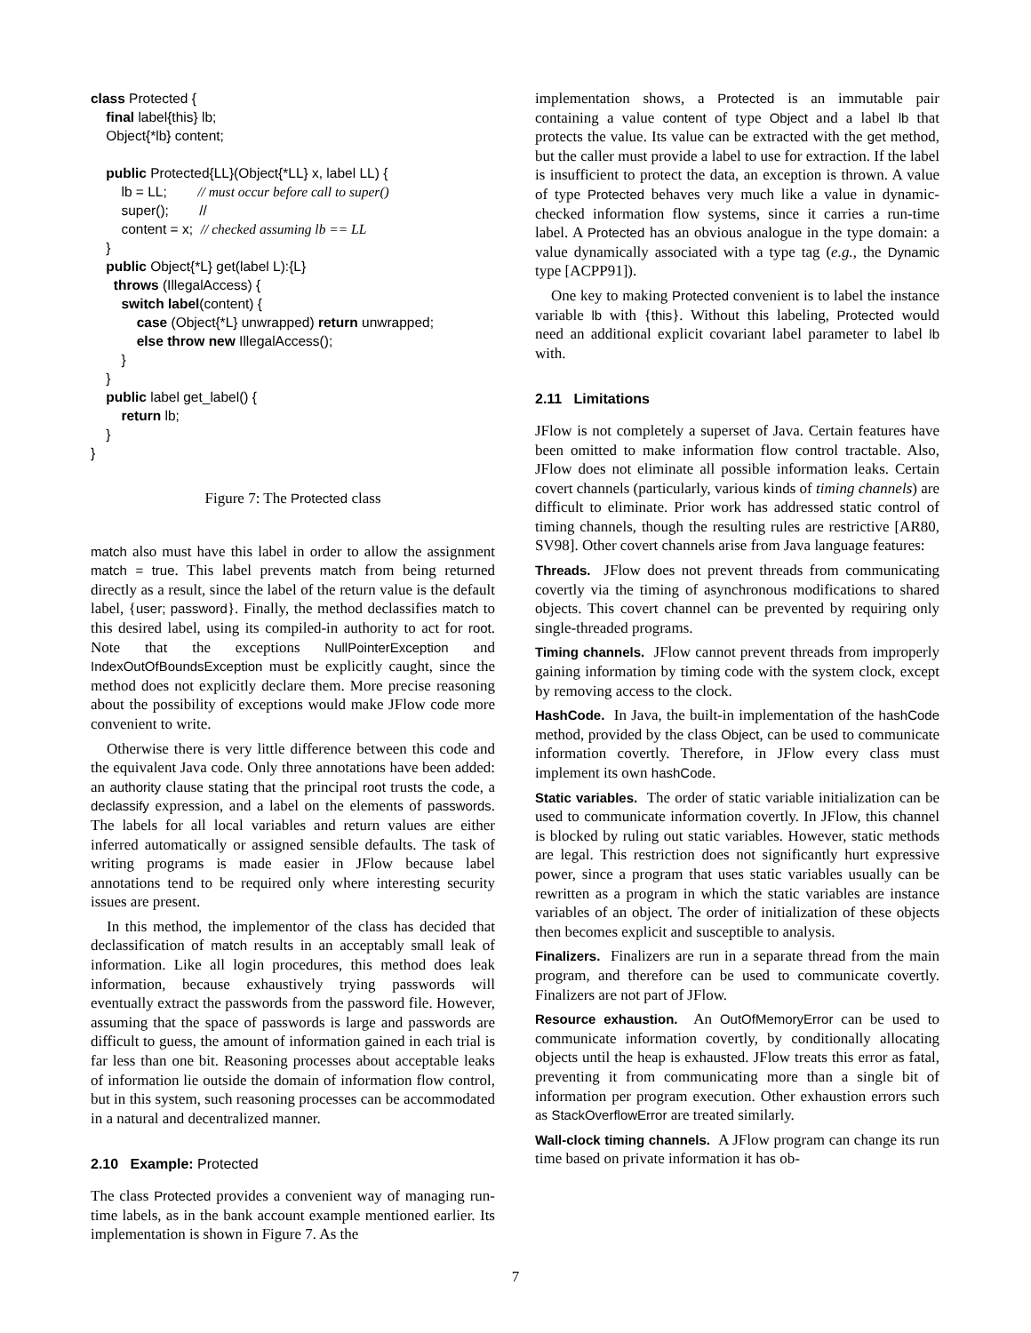class Protected {
    final label{this} lb;
    Object{*lb} content;

    public Protected{LL}(Object{*LL} x, label LL) {
        lb = LL;        // must occur before call to super()
        super();        //
        content = x;  // checked assuming lb == LL
    }
    public Object{*L} get(label L):{L}
      throws (IllegalAccess) {
        switch label(content) {
            case (Object{*L} unwrapped) return unwrapped;
            else throw new IllegalAccess();
        }
    }
    public label get_label() {
        return lb;
    }
}
Figure 7: The Protected class
match also must have this label in order to allow the assignment match = true. This label prevents match from being returned directly as a result, since the label of the return value is the default label, {user; password}. Finally, the method declassifies match to this desired label, using its compiled-in authority to act for root. Note that the exceptions NullPointerException and IndexOutOfBoundsException must be explicitly caught, since the method does not explicitly declare them. More precise reasoning about the possibility of exceptions would make JFlow code more convenient to write.
Otherwise there is very little difference between this code and the equivalent Java code. Only three annotations have been added: an authority clause stating that the principal root trusts the code, a declassify expression, and a label on the elements of passwords. The labels for all local variables and return values are either inferred automatically or assigned sensible defaults. The task of writing programs is made easier in JFlow because label annotations tend to be required only where interesting security issues are present.
In this method, the implementor of the class has decided that declassification of match results in an acceptably small leak of information. Like all login procedures, this method does leak information, because exhaustively trying passwords will eventually extract the passwords from the password file. However, assuming that the space of passwords is large and passwords are difficult to guess, the amount of information gained in each trial is far less than one bit. Reasoning processes about acceptable leaks of information lie outside the domain of information flow control, but in this system, such reasoning processes can be accommodated in a natural and decentralized manner.
2.10 Example: Protected
The class Protected provides a convenient way of managing run-time labels, as in the bank account example mentioned earlier. Its implementation is shown in Figure 7. As the
implementation shows, a Protected is an immutable pair containing a value content of type Object and a label lb that protects the value. Its value can be extracted with the get method, but the caller must provide a label to use for extraction. If the label is insufficient to protect the data, an exception is thrown. A value of type Protected behaves very much like a value in dynamic-checked information flow systems, since it carries a run-time label. A Protected has an obvious analogue in the type domain: a value dynamically associated with a type tag (e.g., the Dynamic type [ACPP91]).
One key to making Protected convenient is to label the instance variable lb with {this}. Without this labeling, Protected would need an additional explicit covariant label parameter to label lb with.
2.11 Limitations
JFlow is not completely a superset of Java. Certain features have been omitted to make information flow control tractable. Also, JFlow does not eliminate all possible information leaks. Certain covert channels (particularly, various kinds of timing channels) are difficult to eliminate. Prior work has addressed static control of timing channels, though the resulting rules are restrictive [AR80, SV98]. Other covert channels arise from Java language features:
Threads. JFlow does not prevent threads from communicating covertly via the timing of asynchronous modifications to shared objects. This covert channel can be prevented by requiring only single-threaded programs.
Timing channels. JFlow cannot prevent threads from improperly gaining information by timing code with the system clock, except by removing access to the clock.
HashCode. In Java, the built-in implementation of the hashCode method, provided by the class Object, can be used to communicate information covertly. Therefore, in JFlow every class must implement its own hashCode.
Static variables. The order of static variable initialization can be used to communicate information covertly. In JFlow, this channel is blocked by ruling out static variables. However, static methods are legal. This restriction does not significantly hurt expressive power, since a program that uses static variables usually can be rewritten as a program in which the static variables are instance variables of an object. The order of initialization of these objects then becomes explicit and susceptible to analysis.
Finalizers. Finalizers are run in a separate thread from the main program, and therefore can be used to communicate covertly. Finalizers are not part of JFlow.
Resource exhaustion. An OutOfMemoryError can be used to communicate information covertly, by conditionally allocating objects until the heap is exhausted. JFlow treats this error as fatal, preventing it from communicating more than a single bit of information per program execution. Other exhaustion errors such as StackOverflowError are treated similarly.
Wall-clock timing channels. A JFlow program can change its run time based on private information it has ob-
7